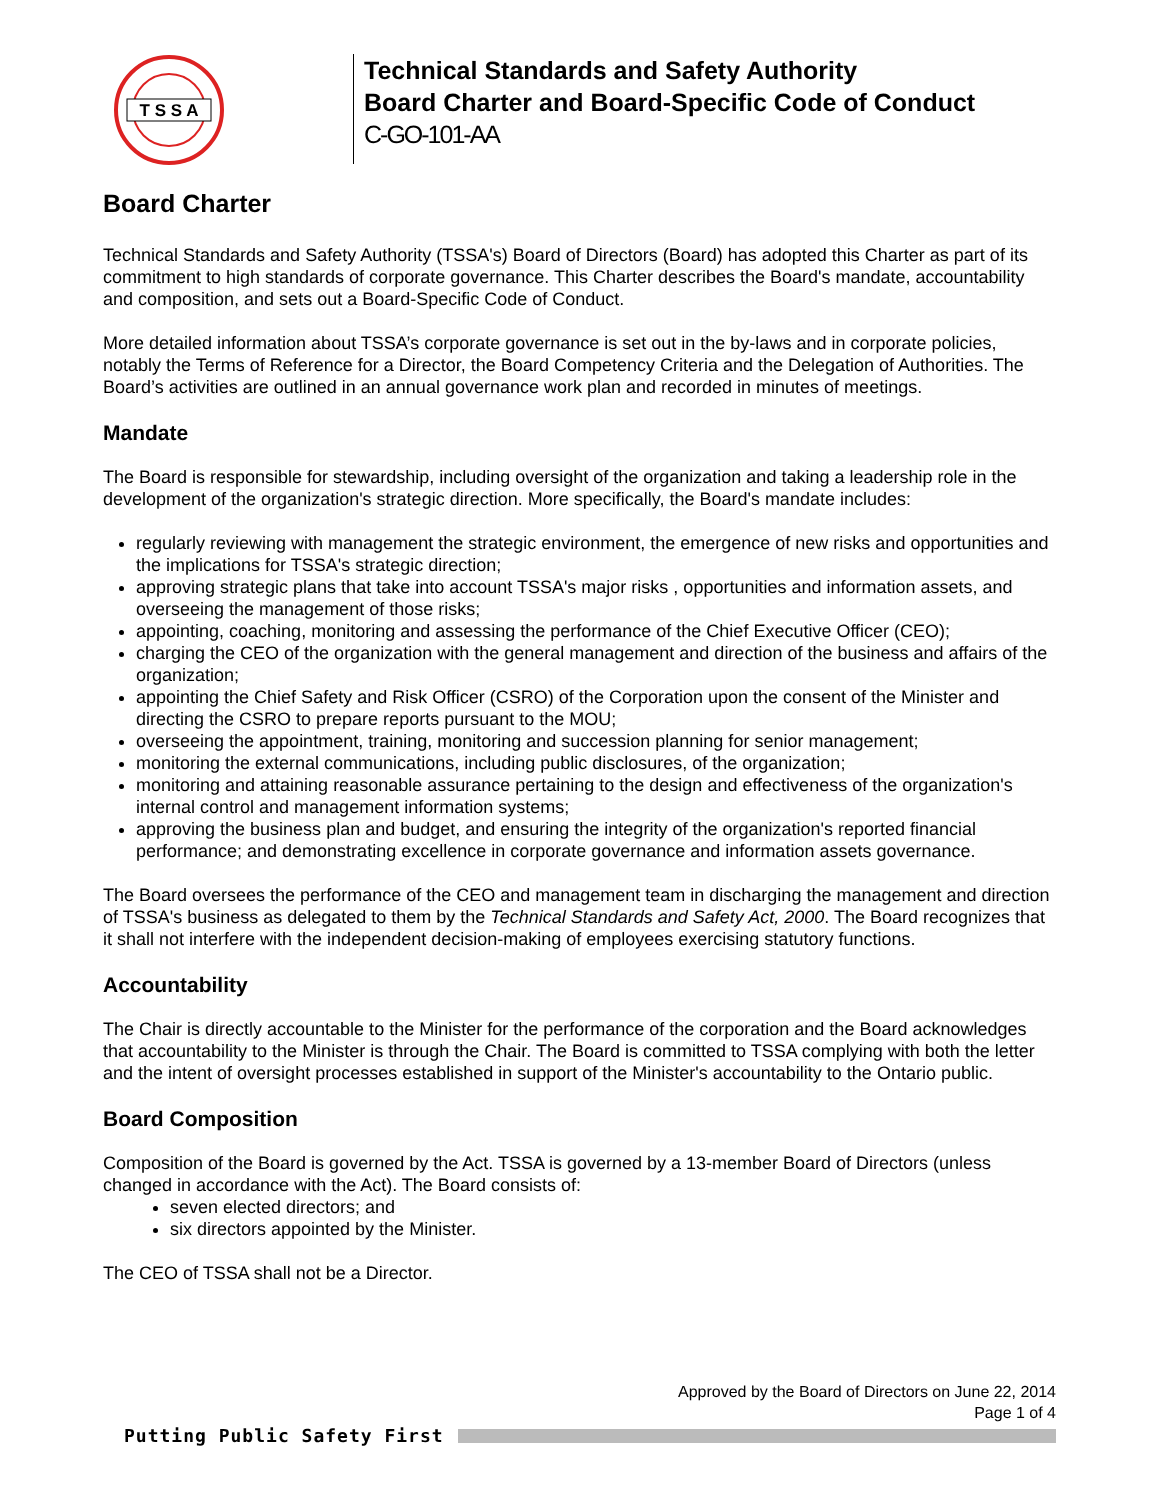T S S A
Technical Standards and Safety Authority
Board Charter and Board-Specific Code of Conduct
C-GO-101-AA
Board Charter
Technical Standards and Safety Authority (TSSA's) Board of Directors (Board) has adopted this Charter as part of its commitment to high standards of corporate governance. This Charter describes the Board's mandate, accountability and composition, and sets out a Board-Specific Code of Conduct.
More detailed information about TSSA’s corporate governance is set out in the by-laws and in corporate policies, notably the Terms of Reference for a Director, the Board Competency Criteria and the Delegation of Authorities. The Board’s activities are outlined in an annual governance work plan and recorded in minutes of meetings.
Mandate
The Board is responsible for stewardship, including oversight of the organization and taking a leadership role in the development of the organization's strategic direction. More specifically, the Board's mandate includes:
regularly reviewing with management the strategic environment, the emergence of new risks and opportunities and the implications for TSSA's strategic direction;
approving strategic plans that take into account TSSA's major risks , opportunities and information assets, and overseeing the management of those risks;
appointing, coaching, monitoring and assessing the performance of the Chief Executive Officer (CEO);
charging the CEO of the organization with the general management and direction of the business and affairs of the organization;
appointing the Chief Safety and Risk Officer (CSRO) of the Corporation upon the consent of the Minister and directing the CSRO to prepare reports pursuant to the MOU;
overseeing the appointment, training, monitoring and succession planning for senior management;
monitoring the external communications, including public disclosures, of the organization;
monitoring and attaining reasonable assurance pertaining to the design and effectiveness of the organization's internal control and management information systems;
approving the business plan and budget, and ensuring the integrity of the organization's reported financial performance; and demonstrating excellence in corporate governance and information assets governance.
The Board oversees the performance of the CEO and management team in discharging the management and direction of TSSA's business as delegated to them by the Technical Standards and Safety Act, 2000. The Board recognizes that it shall not interfere with the independent decision-making of employees exercising statutory functions.
Accountability
The Chair is directly accountable to the Minister for the performance of the corporation and the Board acknowledges that accountability to the Minister is through the Chair. The Board is committed to TSSA complying with both the letter and the intent of oversight processes established in support of the Minister's accountability to the Ontario public.
Board Composition
Composition of the Board is governed by the Act. TSSA is governed by a 13-member Board of Directors (unless changed in accordance with the Act). The Board consists of:
seven elected directors; and
six directors appointed by the Minister.
The CEO of TSSA shall not be a Director.
Approved by the Board of Directors on June 22, 2014
Page 1 of 4
Putting Public Safety First